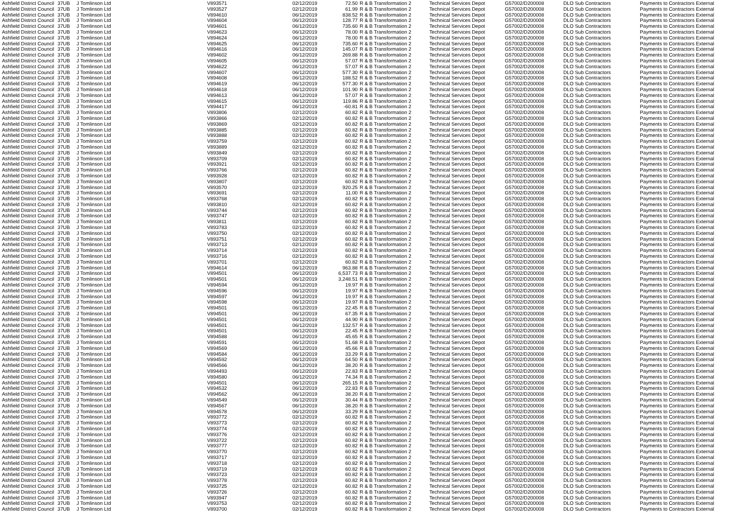| Ashfield District Council | 37UB | J Tomlinson Ltd | V893571 | 02/12/2019 | 72.50 | R & B Transformation 2 | Technical Services Depot | G57002/D200008 | DLO Sub Contractors | Payments to Contractors External |
| Ashfield District Council | 37UB | J Tomlinson Ltd | V893527 | 02/12/2019 | 61.99 | R & B Transformation 2 | Technical Services Depot | G57002/D200008 | DLO Sub Contractors | Payments to Contractors External |
| Ashfield District Council | 37UB | J Tomlinson Ltd | V894610 | 06/12/2019 | 838.52 | R & B Transformation 2 | Technical Services Depot | G57002/D200008 | DLO Sub Contractors | Payments to Contractors External |
| Ashfield District Council | 37UB | J Tomlinson Ltd | V894604 | 06/12/2019 | 128.77 | R & B Transformation 2 | Technical Services Depot | G57002/D200008 | DLO Sub Contractors | Payments to Contractors External |
| Ashfield District Council | 37UB | J Tomlinson Ltd | V894601 | 06/12/2019 | 735.60 | R & B Transformation 2 | Technical Services Depot | G57002/D200008 | DLO Sub Contractors | Payments to Contractors External |
| Ashfield District Council | 37UB | J Tomlinson Ltd | V894623 | 06/12/2019 | 78.00 | R & B Transformation 2 | Technical Services Depot | G57002/D200008 | DLO Sub Contractors | Payments to Contractors External |
| Ashfield District Council | 37UB | J Tomlinson Ltd | V894624 | 06/12/2019 | 78.00 | R & B Transformation 2 | Technical Services Depot | G57002/D200008 | DLO Sub Contractors | Payments to Contractors External |
| Ashfield District Council | 37UB | J Tomlinson Ltd | V894625 | 06/12/2019 | 735.60 | R & B Transformation 2 | Technical Services Depot | G57002/D200008 | DLO Sub Contractors | Payments to Contractors External |
| Ashfield District Council | 37UB | J Tomlinson Ltd | V894616 | 06/12/2019 | 145.07 | R & B Transformation 2 | Technical Services Depot | G57002/D200008 | DLO Sub Contractors | Payments to Contractors External |
| Ashfield District Council | 37UB | J Tomlinson Ltd | V894602 | 06/12/2019 | 269.88 | R & B Transformation 2 | Technical Services Depot | G57002/D200008 | DLO Sub Contractors | Payments to Contractors External |
| Ashfield District Council | 37UB | J Tomlinson Ltd | V894605 | 06/12/2019 | 57.07 | R & B Transformation 2 | Technical Services Depot | G57002/D200008 | DLO Sub Contractors | Payments to Contractors External |
| Ashfield District Council | 37UB | J Tomlinson Ltd | V894622 | 06/12/2019 | 57.07 | R & B Transformation 2 | Technical Services Depot | G57002/D200008 | DLO Sub Contractors | Payments to Contractors External |
| Ashfield District Council | 37UB | J Tomlinson Ltd | V894607 | 06/12/2019 | 577.30 | R & B Transformation 2 | Technical Services Depot | G57002/D200008 | DLO Sub Contractors | Payments to Contractors External |
| Ashfield District Council | 37UB | J Tomlinson Ltd | V894608 | 06/12/2019 | 188.52 | R & B Transformation 2 | Technical Services Depot | G57002/D200008 | DLO Sub Contractors | Payments to Contractors External |
| Ashfield District Council | 37UB | J Tomlinson Ltd | V894619 | 06/12/2019 | 577.30 | R & B Transformation 2 | Technical Services Depot | G57002/D200008 | DLO Sub Contractors | Payments to Contractors External |
| Ashfield District Council | 37UB | J Tomlinson Ltd | V894618 | 06/12/2019 | 101.90 | R & B Transformation 2 | Technical Services Depot | G57002/D200008 | DLO Sub Contractors | Payments to Contractors External |
| Ashfield District Council | 37UB | J Tomlinson Ltd | V894613 | 06/12/2019 | 57.07 | R & B Transformation 2 | Technical Services Depot | G57002/D200008 | DLO Sub Contractors | Payments to Contractors External |
| Ashfield District Council | 37UB | J Tomlinson Ltd | V894615 | 06/12/2019 | 119.86 | R & B Transformation 2 | Technical Services Depot | G57002/D200008 | DLO Sub Contractors | Payments to Contractors External |
| Ashfield District Council | 37UB | J Tomlinson Ltd | V894417 | 06/12/2019 | -60.81 | R & B Transformation 2 | Technical Services Depot | G57002/D200008 | DLO Sub Contractors | Payments to Contractors External |
| Ashfield District Council | 37UB | J Tomlinson Ltd | V893806 | 02/12/2019 | 60.82 | R & B Transformation 2 | Technical Services Depot | G57002/D200008 | DLO Sub Contractors | Payments to Contractors External |
| Ashfield District Council | 37UB | J Tomlinson Ltd | V893866 | 02/12/2019 | 60.82 | R & B Transformation 2 | Technical Services Depot | G57002/D200008 | DLO Sub Contractors | Payments to Contractors External |
| Ashfield District Council | 37UB | J Tomlinson Ltd | V893869 | 02/12/2019 | 60.82 | R & B Transformation 2 | Technical Services Depot | G57002/D200008 | DLO Sub Contractors | Payments to Contractors External |
| Ashfield District Council | 37UB | J Tomlinson Ltd | V893885 | 02/12/2019 | 60.82 | R & B Transformation 2 | Technical Services Depot | G57002/D200008 | DLO Sub Contractors | Payments to Contractors External |
| Ashfield District Council | 37UB | J Tomlinson Ltd | V893888 | 02/12/2019 | 60.82 | R & B Transformation 2 | Technical Services Depot | G57002/D200008 | DLO Sub Contractors | Payments to Contractors External |
| Ashfield District Council | 37UB | J Tomlinson Ltd | V893759 | 02/12/2019 | 60.82 | R & B Transformation 2 | Technical Services Depot | G57002/D200008 | DLO Sub Contractors | Payments to Contractors External |
| Ashfield District Council | 37UB | J Tomlinson Ltd | V893889 | 02/12/2019 | 60.82 | R & B Transformation 2 | Technical Services Depot | G57002/D200008 | DLO Sub Contractors | Payments to Contractors External |
| Ashfield District Council | 37UB | J Tomlinson Ltd | V893849 | 02/12/2019 | 60.82 | R & B Transformation 2 | Technical Services Depot | G57002/D200008 | DLO Sub Contractors | Payments to Contractors External |
| Ashfield District Council | 37UB | J Tomlinson Ltd | V893709 | 02/12/2019 | 60.82 | R & B Transformation 2 | Technical Services Depot | G57002/D200008 | DLO Sub Contractors | Payments to Contractors External |
| Ashfield District Council | 37UB | J Tomlinson Ltd | V893921 | 02/12/2019 | 60.82 | R & B Transformation 2 | Technical Services Depot | G57002/D200008 | DLO Sub Contractors | Payments to Contractors External |
| Ashfield District Council | 37UB | J Tomlinson Ltd | V893766 | 02/12/2019 | 60.82 | R & B Transformation 2 | Technical Services Depot | G57002/D200008 | DLO Sub Contractors | Payments to Contractors External |
| Ashfield District Council | 37UB | J Tomlinson Ltd | V893928 | 02/12/2019 | 60.82 | R & B Transformation 2 | Technical Services Depot | G57002/D200008 | DLO Sub Contractors | Payments to Contractors External |
| Ashfield District Council | 37UB | J Tomlinson Ltd | V893807 | 02/12/2019 | 60.82 | R & B Transformation 2 | Technical Services Depot | G57002/D200008 | DLO Sub Contractors | Payments to Contractors External |
| Ashfield District Council | 37UB | J Tomlinson Ltd | V893570 | 02/12/2019 | 920.25 | R & B Transformation 2 | Technical Services Depot | G57002/D200008 | DLO Sub Contractors | Payments to Contractors External |
| Ashfield District Council | 37UB | J Tomlinson Ltd | V893691 | 02/12/2019 | 11.00 | R & B Transformation 2 | Technical Services Depot | G57002/D200008 | DLO Sub Contractors | Payments to Contractors External |
| Ashfield District Council | 37UB | J Tomlinson Ltd | V893768 | 02/12/2019 | 60.82 | R & B Transformation 2 | Technical Services Depot | G57002/D200008 | DLO Sub Contractors | Payments to Contractors External |
| Ashfield District Council | 37UB | J Tomlinson Ltd | V893810 | 02/12/2019 | 60.82 | R & B Transformation 2 | Technical Services Depot | G57002/D200008 | DLO Sub Contractors | Payments to Contractors External |
| Ashfield District Council | 37UB | J Tomlinson Ltd | V893744 | 02/12/2019 | 60.82 | R & B Transformation 2 | Technical Services Depot | G57002/D200008 | DLO Sub Contractors | Payments to Contractors External |
| Ashfield District Council | 37UB | J Tomlinson Ltd | V893747 | 02/12/2019 | 60.82 | R & B Transformation 2 | Technical Services Depot | G57002/D200008 | DLO Sub Contractors | Payments to Contractors External |
| Ashfield District Council | 37UB | J Tomlinson Ltd | V893811 | 02/12/2019 | 60.82 | R & B Transformation 2 | Technical Services Depot | G57002/D200008 | DLO Sub Contractors | Payments to Contractors External |
| Ashfield District Council | 37UB | J Tomlinson Ltd | V893783 | 02/12/2019 | 60.82 | R & B Transformation 2 | Technical Services Depot | G57002/D200008 | DLO Sub Contractors | Payments to Contractors External |
| Ashfield District Council | 37UB | J Tomlinson Ltd | V893750 | 02/12/2019 | 60.82 | R & B Transformation 2 | Technical Services Depot | G57002/D200008 | DLO Sub Contractors | Payments to Contractors External |
| Ashfield District Council | 37UB | J Tomlinson Ltd | V893751 | 02/12/2019 | 60.82 | R & B Transformation 2 | Technical Services Depot | G57002/D200008 | DLO Sub Contractors | Payments to Contractors External |
| Ashfield District Council | 37UB | J Tomlinson Ltd | V893713 | 02/12/2019 | 60.82 | R & B Transformation 2 | Technical Services Depot | G57002/D200008 | DLO Sub Contractors | Payments to Contractors External |
| Ashfield District Council | 37UB | J Tomlinson Ltd | V893714 | 02/12/2019 | 60.82 | R & B Transformation 2 | Technical Services Depot | G57002/D200008 | DLO Sub Contractors | Payments to Contractors External |
| Ashfield District Council | 37UB | J Tomlinson Ltd | V893716 | 02/12/2019 | 60.82 | R & B Transformation 2 | Technical Services Depot | G57002/D200008 | DLO Sub Contractors | Payments to Contractors External |
| Ashfield District Council | 37UB | J Tomlinson Ltd | V893701 | 02/12/2019 | 60.82 | R & B Transformation 2 | Technical Services Depot | G57002/D200008 | DLO Sub Contractors | Payments to Contractors External |
| Ashfield District Council | 37UB | J Tomlinson Ltd | V894614 | 06/12/2019 | 963.88 | R & B Transformation 2 | Technical Services Depot | G57002/D200008 | DLO Sub Contractors | Payments to Contractors External |
| Ashfield District Council | 37UB | J Tomlinson Ltd | V894501 | 06/12/2019 | 6,537.73 | R & B Transformation 2 | Technical Services Depot | G57002/D200008 | DLO Sub Contractors | Payments to Contractors External |
| Ashfield District Council | 37UB | J Tomlinson Ltd | V894501 | 06/12/2019 | 3,248.51 | R & B Transformation 2 | Technical Services Depot | G57002/D200008 | DLO Sub Contractors | Payments to Contractors External |
| Ashfield District Council | 37UB | J Tomlinson Ltd | V894594 | 06/12/2019 | 19.97 | R & B Transformation 2 | Technical Services Depot | G57002/D200008 | DLO Sub Contractors | Payments to Contractors External |
| Ashfield District Council | 37UB | J Tomlinson Ltd | V894596 | 06/12/2019 | 19.97 | R & B Transformation 2 | Technical Services Depot | G57002/D200008 | DLO Sub Contractors | Payments to Contractors External |
| Ashfield District Council | 37UB | J Tomlinson Ltd | V894597 | 06/12/2019 | 19.97 | R & B Transformation 2 | Technical Services Depot | G57002/D200008 | DLO Sub Contractors | Payments to Contractors External |
| Ashfield District Council | 37UB | J Tomlinson Ltd | V894598 | 06/12/2019 | 19.97 | R & B Transformation 2 | Technical Services Depot | G57002/D200008 | DLO Sub Contractors | Payments to Contractors External |
| Ashfield District Council | 37UB | J Tomlinson Ltd | V894501 | 06/12/2019 | 22.45 | R & B Transformation 2 | Technical Services Depot | G57002/D200008 | DLO Sub Contractors | Payments to Contractors External |
| Ashfield District Council | 37UB | J Tomlinson Ltd | V894501 | 06/12/2019 | 67.35 | R & B Transformation 2 | Technical Services Depot | G57002/D200008 | DLO Sub Contractors | Payments to Contractors External |
| Ashfield District Council | 37UB | J Tomlinson Ltd | V894501 | 06/12/2019 | 44.90 | R & B Transformation 2 | Technical Services Depot | G57002/D200008 | DLO Sub Contractors | Payments to Contractors External |
| Ashfield District Council | 37UB | J Tomlinson Ltd | V894501 | 06/12/2019 | 132.57 | R & B Transformation 2 | Technical Services Depot | G57002/D200008 | DLO Sub Contractors | Payments to Contractors External |
| Ashfield District Council | 37UB | J Tomlinson Ltd | V894501 | 06/12/2019 | 22.45 | R & B Transformation 2 | Technical Services Depot | G57002/D200008 | DLO Sub Contractors | Payments to Contractors External |
| Ashfield District Council | 37UB | J Tomlinson Ltd | V894588 | 06/12/2019 | 45.65 | R & B Transformation 2 | Technical Services Depot | G57002/D200008 | DLO Sub Contractors | Payments to Contractors External |
| Ashfield District Council | 37UB | J Tomlinson Ltd | V894591 | 06/12/2019 | 51.68 | R & B Transformation 2 | Technical Services Depot | G57002/D200008 | DLO Sub Contractors | Payments to Contractors External |
| Ashfield District Council | 37UB | J Tomlinson Ltd | V894569 | 06/12/2019 | 45.66 | R & B Transformation 2 | Technical Services Depot | G57002/D200008 | DLO Sub Contractors | Payments to Contractors External |
| Ashfield District Council | 37UB | J Tomlinson Ltd | V894584 | 06/12/2019 | 33.29 | R & B Transformation 2 | Technical Services Depot | G57002/D200008 | DLO Sub Contractors | Payments to Contractors External |
| Ashfield District Council | 37UB | J Tomlinson Ltd | V894592 | 06/12/2019 | 64.50 | R & B Transformation 2 | Technical Services Depot | G57002/D200008 | DLO Sub Contractors | Payments to Contractors External |
| Ashfield District Council | 37UB | J Tomlinson Ltd | V894566 | 06/12/2019 | 38.20 | R & B Transformation 2 | Technical Services Depot | G57002/D200008 | DLO Sub Contractors | Payments to Contractors External |
| Ashfield District Council | 37UB | J Tomlinson Ltd | V894493 | 06/12/2019 | 22.83 | R & B Transformation 2 | Technical Services Depot | G57002/D200008 | DLO Sub Contractors | Payments to Contractors External |
| Ashfield District Council | 37UB | J Tomlinson Ltd | V894580 | 06/12/2019 | 74.34 | R & B Transformation 2 | Technical Services Depot | G57002/D200008 | DLO Sub Contractors | Payments to Contractors External |
| Ashfield District Council | 37UB | J Tomlinson Ltd | V894501 | 06/12/2019 | 265.15 | R & B Transformation 2 | Technical Services Depot | G57002/D200008 | DLO Sub Contractors | Payments to Contractors External |
| Ashfield District Council | 37UB | J Tomlinson Ltd | V894532 | 06/12/2019 | 22.83 | R & B Transformation 2 | Technical Services Depot | G57002/D200008 | DLO Sub Contractors | Payments to Contractors External |
| Ashfield District Council | 37UB | J Tomlinson Ltd | V894562 | 06/12/2019 | 38.20 | R & B Transformation 2 | Technical Services Depot | G57002/D200008 | DLO Sub Contractors | Payments to Contractors External |
| Ashfield District Council | 37UB | J Tomlinson Ltd | V894549 | 06/12/2019 | 30.44 | R & B Transformation 2 | Technical Services Depot | G57002/D200008 | DLO Sub Contractors | Payments to Contractors External |
| Ashfield District Council | 37UB | J Tomlinson Ltd | V894567 | 06/12/2019 | 38.20 | R & B Transformation 2 | Technical Services Depot | G57002/D200008 | DLO Sub Contractors | Payments to Contractors External |
| Ashfield District Council | 37UB | J Tomlinson Ltd | V894578 | 06/12/2019 | 33.29 | R & B Transformation 2 | Technical Services Depot | G57002/D200008 | DLO Sub Contractors | Payments to Contractors External |
| Ashfield District Council | 37UB | J Tomlinson Ltd | V893772 | 02/12/2019 | 60.82 | R & B Transformation 2 | Technical Services Depot | G57002/D200008 | DLO Sub Contractors | Payments to Contractors External |
| Ashfield District Council | 37UB | J Tomlinson Ltd | V893773 | 02/12/2019 | 60.82 | R & B Transformation 2 | Technical Services Depot | G57002/D200008 | DLO Sub Contractors | Payments to Contractors External |
| Ashfield District Council | 37UB | J Tomlinson Ltd | V893774 | 02/12/2019 | 60.82 | R & B Transformation 2 | Technical Services Depot | G57002/D200008 | DLO Sub Contractors | Payments to Contractors External |
| Ashfield District Council | 37UB | J Tomlinson Ltd | V893776 | 02/12/2019 | 60.82 | R & B Transformation 2 | Technical Services Depot | G57002/D200008 | DLO Sub Contractors | Payments to Contractors External |
| Ashfield District Council | 37UB | J Tomlinson Ltd | V893722 | 02/12/2019 | 60.82 | R & B Transformation 2 | Technical Services Depot | G57002/D200008 | DLO Sub Contractors | Payments to Contractors External |
| Ashfield District Council | 37UB | J Tomlinson Ltd | V893777 | 02/12/2019 | 60.82 | R & B Transformation 2 | Technical Services Depot | G57002/D200008 | DLO Sub Contractors | Payments to Contractors External |
| Ashfield District Council | 37UB | J Tomlinson Ltd | V893770 | 02/12/2019 | 60.82 | R & B Transformation 2 | Technical Services Depot | G57002/D200008 | DLO Sub Contractors | Payments to Contractors External |
| Ashfield District Council | 37UB | J Tomlinson Ltd | V893717 | 02/12/2019 | 60.82 | R & B Transformation 2 | Technical Services Depot | G57002/D200008 | DLO Sub Contractors | Payments to Contractors External |
| Ashfield District Council | 37UB | J Tomlinson Ltd | V893718 | 02/12/2019 | 60.82 | R & B Transformation 2 | Technical Services Depot | G57002/D200008 | DLO Sub Contractors | Payments to Contractors External |
| Ashfield District Council | 37UB | J Tomlinson Ltd | V893719 | 02/12/2019 | 60.82 | R & B Transformation 2 | Technical Services Depot | G57002/D200008 | DLO Sub Contractors | Payments to Contractors External |
| Ashfield District Council | 37UB | J Tomlinson Ltd | V893723 | 02/12/2019 | 60.82 | R & B Transformation 2 | Technical Services Depot | G57002/D200008 | DLO Sub Contractors | Payments to Contractors External |
| Ashfield District Council | 37UB | J Tomlinson Ltd | V893778 | 02/12/2019 | 60.82 | R & B Transformation 2 | Technical Services Depot | G57002/D200008 | DLO Sub Contractors | Payments to Contractors External |
| Ashfield District Council | 37UB | J Tomlinson Ltd | V893725 | 02/12/2019 | 60.82 | R & B Transformation 2 | Technical Services Depot | G57002/D200008 | DLO Sub Contractors | Payments to Contractors External |
| Ashfield District Council | 37UB | J Tomlinson Ltd | V893726 | 02/12/2019 | 60.82 | R & B Transformation 2 | Technical Services Depot | G57002/D200008 | DLO Sub Contractors | Payments to Contractors External |
| Ashfield District Council | 37UB | J Tomlinson Ltd | V893947 | 02/12/2019 | 60.82 | R & B Transformation 2 | Technical Services Depot | G57002/D200008 | DLO Sub Contractors | Payments to Contractors External |
| Ashfield District Council | 37UB | J Tomlinson Ltd | V893753 | 02/12/2019 | 60.82 | R & B Transformation 2 | Technical Services Depot | G57002/D200008 | DLO Sub Contractors | Payments to Contractors External |
| Ashfield District Council | 37UB | J Tomlinson Ltd | V893700 | 02/12/2019 | 60.82 | R & B Transformation 2 | Technical Services Depot | G57002/D200008 | DLO Sub Contractors | Payments to Contractors External |